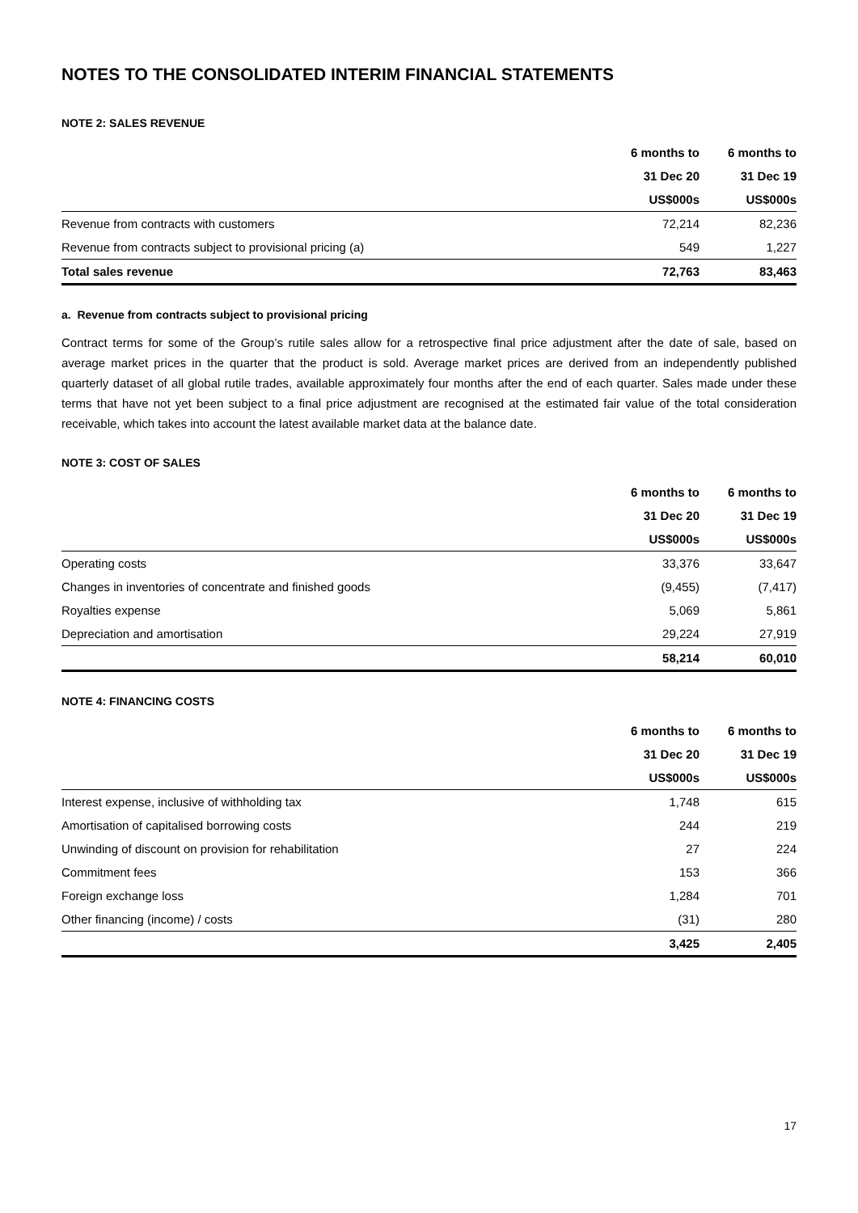NOTES TO THE CONSOLIDATED INTERIM FINANCIAL STATEMENTS
NOTE 2: SALES REVENUE
| | 6 months to | 6 months to |
| --- | --- | --- |
| | 31 Dec 20 | 31 Dec 19 |
| | US$000s | US$000s |
| Revenue from contracts with customers | 72,214 | 82,236 |
| Revenue from contracts subject to provisional pricing (a) | 549 | 1,227 |
| Total sales revenue | 72,763 | 83,463 |
a. Revenue from contracts subject to provisional pricing
Contract terms for some of the Group’s rutile sales allow for a retrospective final price adjustment after the date of sale, based on average market prices in the quarter that the product is sold. Average market prices are derived from an independently published quarterly dataset of all global rutile trades, available approximately four months after the end of each quarter. Sales made under these terms that have not yet been subject to a final price adjustment are recognised at the estimated fair value of the total consideration receivable, which takes into account the latest available market data at the balance date.
NOTE 3: COST OF SALES
| | 6 months to | 6 months to |
| --- | --- | --- |
| | 31 Dec 20 | 31 Dec 19 |
| | US$000s | US$000s |
| Operating costs | 33,376 | 33,647 |
| Changes in inventories of concentrate and finished goods | (9,455) | (7,417) |
| Royalties expense | 5,069 | 5,861 |
| Depreciation and amortisation | 29,224 | 27,919 |
| | 58,214 | 60,010 |
NOTE 4: FINANCING COSTS
| | 6 months to | 6 months to |
| --- | --- | --- |
| | 31 Dec 20 | 31 Dec 19 |
| | US$000s | US$000s |
| Interest expense, inclusive of withholding tax | 1,748 | 615 |
| Amortisation of capitalised borrowing costs | 244 | 219 |
| Unwinding of discount on provision for rehabilitation | 27 | 224 |
| Commitment fees | 153 | 366 |
| Foreign exchange loss | 1,284 | 701 |
| Other financing (income) / costs | (31) | 280 |
| | 3,425 | 2,405 |
17